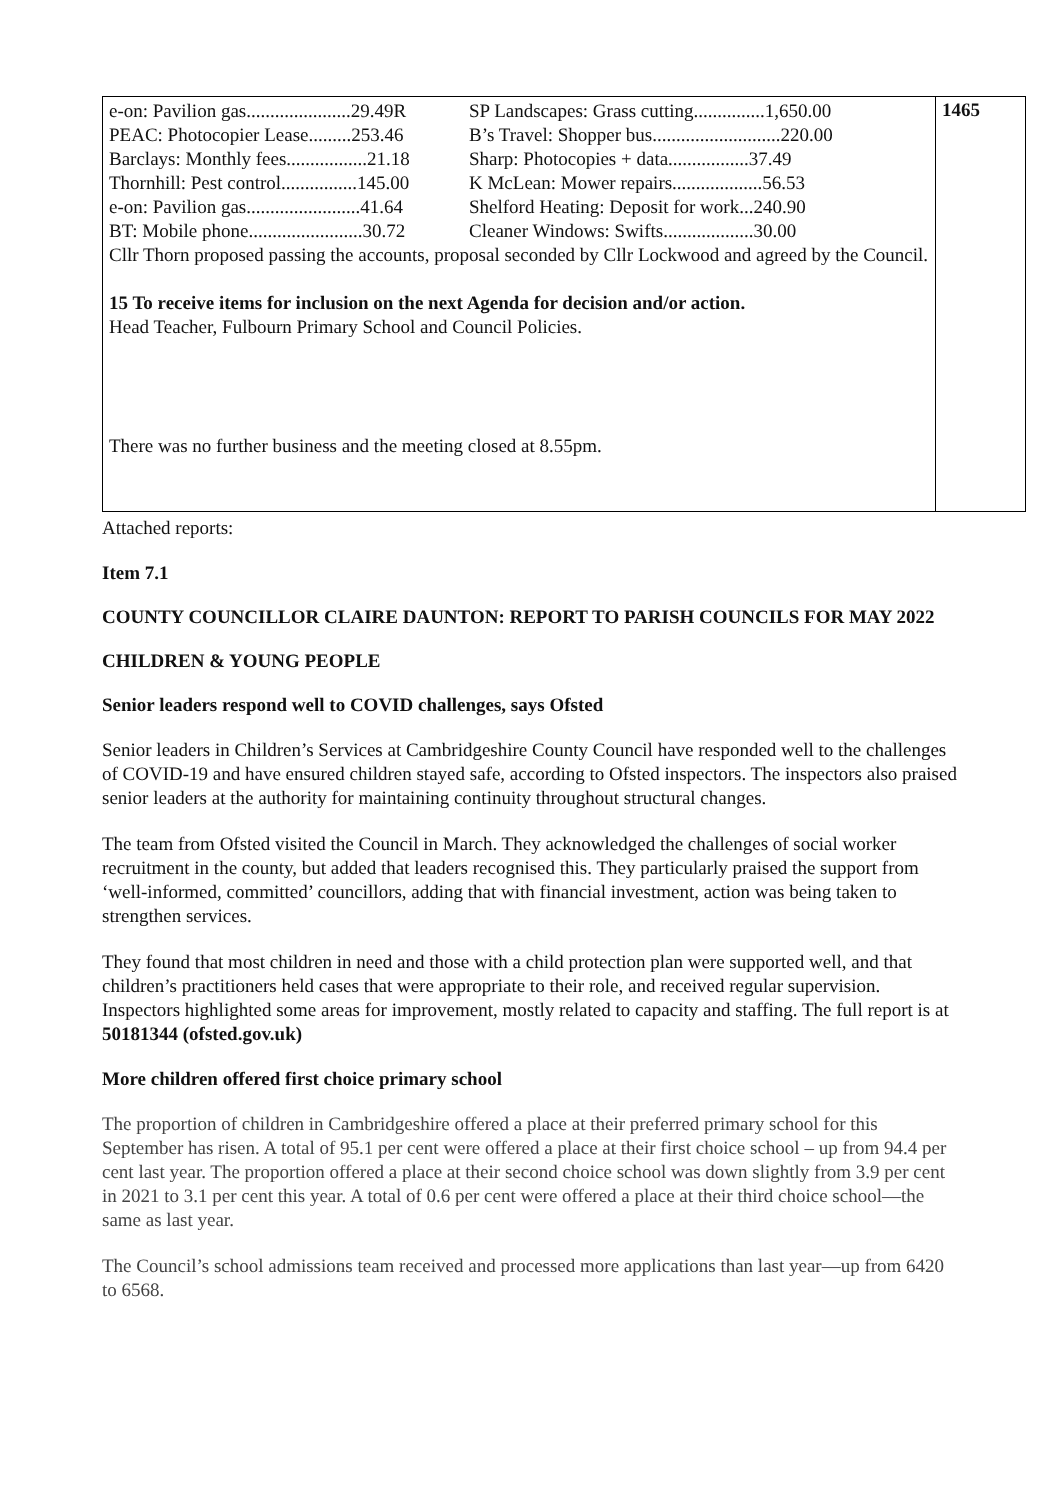| e-on: Pavilion gas......................29.49R SP Landscapes: Grass cutting...............1,650.00 PEAC: Photocopier Lease.........253.46 B’s Travel: Shopper bus...........................220.00 Barclays: Monthly fees.................21.18 Sharp: Photocopies + data.................37.49 Thornhill: Pest control................145.00 K McLean: Mower repairs...................56.53 e-on: Pavilion gas........................41.64 Shelford Heating: Deposit for work...240.90 BT: Mobile phone........................30.72 Cleaner Windows: Swifts...................30.00 Cllr Thorn proposed passing the accounts, proposal seconded by Cllr Lockwood and agreed by the Council. 15 To receive items for inclusion on the next Agenda for decision and/or action. Head Teacher, Fulbourn Primary School and Council Policies. There was no further business and the meeting closed at 8.55pm. | 1465 |
Attached reports:
Item 7.1
COUNTY COUNCILLOR CLAIRE DAUNTON: REPORT TO PARISH COUNCILS FOR MAY 2022
CHILDREN & YOUNG PEOPLE
Senior leaders respond well to COVID challenges, says Ofsted
Senior leaders in Children’s Services at Cambridgeshire County Council have responded well to the challenges of COVID-19 and have ensured children stayed safe, according to Ofsted inspectors. The inspectors also praised senior leaders at the authority for maintaining continuity throughout structural changes.
The team from Ofsted visited the Council in March. They acknowledged the challenges of social worker recruitment in the county, but added that leaders recognised this. They particularly praised the support from ‘well-informed, committed’ councillors, adding that with financial investment, action was being taken to strengthen services.
They found that most children in need and those with a child protection plan were supported well, and that children’s practitioners held cases that were appropriate to their role, and received regular supervision. Inspectors highlighted some areas for improvement, mostly related to capacity and staffing. The full report is at 50181344 (ofsted.gov.uk)
More children offered first choice primary school
The proportion of children in Cambridgeshire offered a place at their preferred primary school for this September has risen. A total of 95.1 per cent were offered a place at their first choice school – up from 94.4 per cent last year. The proportion offered a place at their second choice school was down slightly from 3.9 per cent in 2021 to 3.1 per cent this year. A total of 0.6 per cent were offered a place at their third choice school—the same as last year.
The Council’s school admissions team received and processed more applications than last year—up from 6420 to 6568.